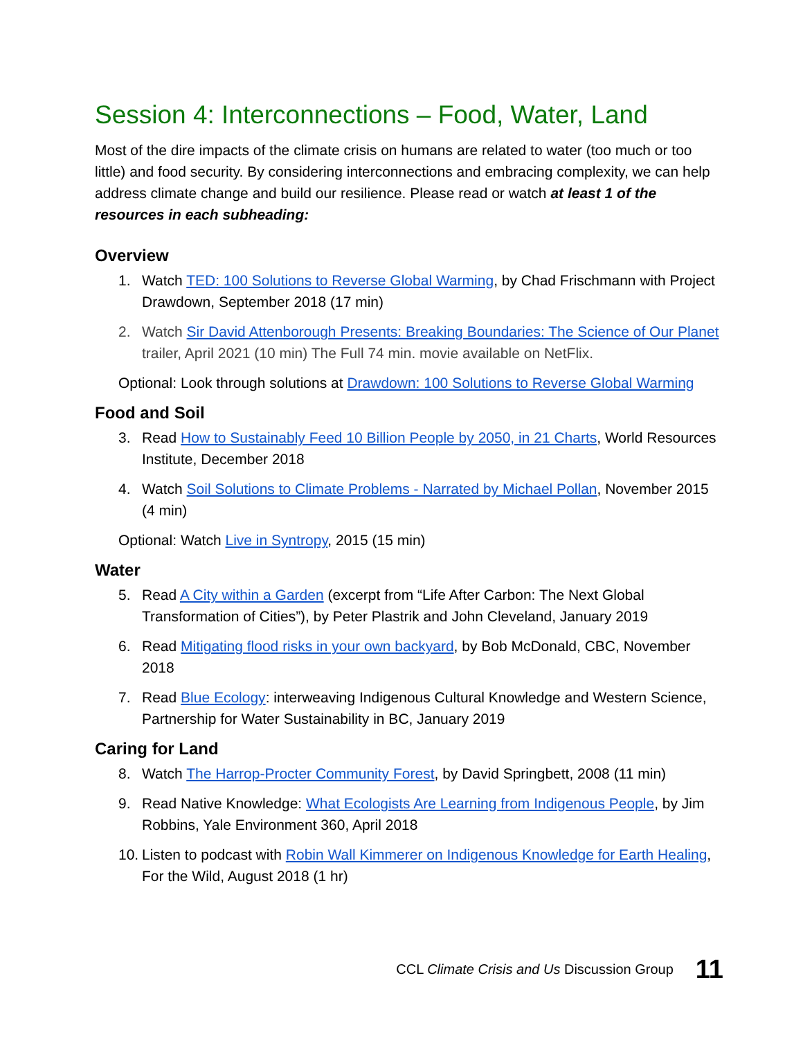Session 4: Interconnections – Food, Water, Land
Most of the dire impacts of the climate crisis on humans are related to water (too much or too little) and food security. By considering interconnections and embracing complexity, we can help address climate change and build our resilience. Please read or watch at least 1 of the resources in each subheading:
Overview
1. Watch TED: 100 Solutions to Reverse Global Warming, by Chad Frischmann with Project Drawdown, September 2018 (17 min)
2. Watch Sir David Attenborough Presents: Breaking Boundaries: The Science of Our Planet trailer, April 2021 (10 min) The Full 74 min. movie available on NetFlix.
Optional: Look through solutions at Drawdown: 100 Solutions to Reverse Global Warming
Food and Soil
3. Read How to Sustainably Feed 10 Billion People by 2050, in 21 Charts, World Resources Institute, December 2018
4. Watch Soil Solutions to Climate Problems - Narrated by Michael Pollan, November 2015 (4 min)
Optional: Watch Live in Syntropy, 2015 (15 min)
Water
5. Read A City within a Garden (excerpt from “Life After Carbon: The Next Global Transformation of Cities”), by Peter Plastrik and John Cleveland, January 2019
6. Read Mitigating flood risks in your own backyard, by Bob McDonald, CBC, November 2018
7. Read Blue Ecology: interweaving Indigenous Cultural Knowledge and Western Science, Partnership for Water Sustainability in BC, January 2019
Caring for Land
8. Watch The Harrop-Procter Community Forest, by David Springbett, 2008 (11 min)
9. Read Native Knowledge: What Ecologists Are Learning from Indigenous People, by Jim Robbins, Yale Environment 360, April 2018
10. Listen to podcast with Robin Wall Kimmerer on Indigenous Knowledge for Earth Healing, For the Wild, August 2018 (1 hr)
CCL Climate Crisis and Us Discussion Group 11